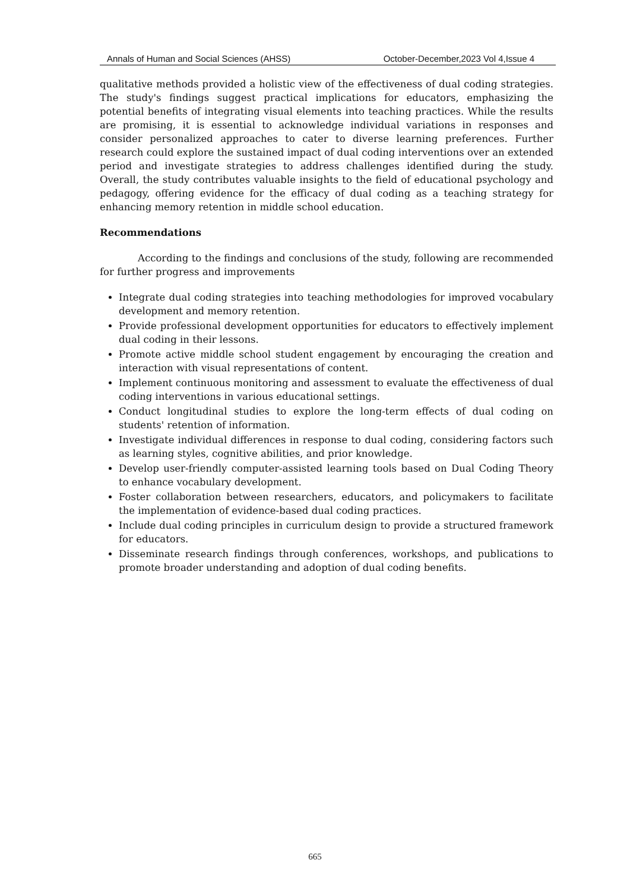Annals of Human and Social Sciences (AHSS) October-December,2023 Vol 4,Issue 4
qualitative methods provided a holistic view of the effectiveness of dual coding strategies. The study's findings suggest practical implications for educators, emphasizing the potential benefits of integrating visual elements into teaching practices. While the results are promising, it is essential to acknowledge individual variations in responses and consider personalized approaches to cater to diverse learning preferences. Further research could explore the sustained impact of dual coding interventions over an extended period and investigate strategies to address challenges identified during the study. Overall, the study contributes valuable insights to the field of educational psychology and pedagogy, offering evidence for the efficacy of dual coding as a teaching strategy for enhancing memory retention in middle school education.
Recommendations
According to the findings and conclusions of the study, following are recommended for further progress and improvements
Integrate dual coding strategies into teaching methodologies for improved vocabulary development and memory retention.
Provide professional development opportunities for educators to effectively implement dual coding in their lessons.
Promote active middle school student engagement by encouraging the creation and interaction with visual representations of content.
Implement continuous monitoring and assessment to evaluate the effectiveness of dual coding interventions in various educational settings.
Conduct longitudinal studies to explore the long-term effects of dual coding on students' retention of information.
Investigate individual differences in response to dual coding, considering factors such as learning styles, cognitive abilities, and prior knowledge.
Develop user-friendly computer-assisted learning tools based on Dual Coding Theory to enhance vocabulary development.
Foster collaboration between researchers, educators, and policymakers to facilitate the implementation of evidence-based dual coding practices.
Include dual coding principles in curriculum design to provide a structured framework for educators.
Disseminate research findings through conferences, workshops, and publications to promote broader understanding and adoption of dual coding benefits.
665